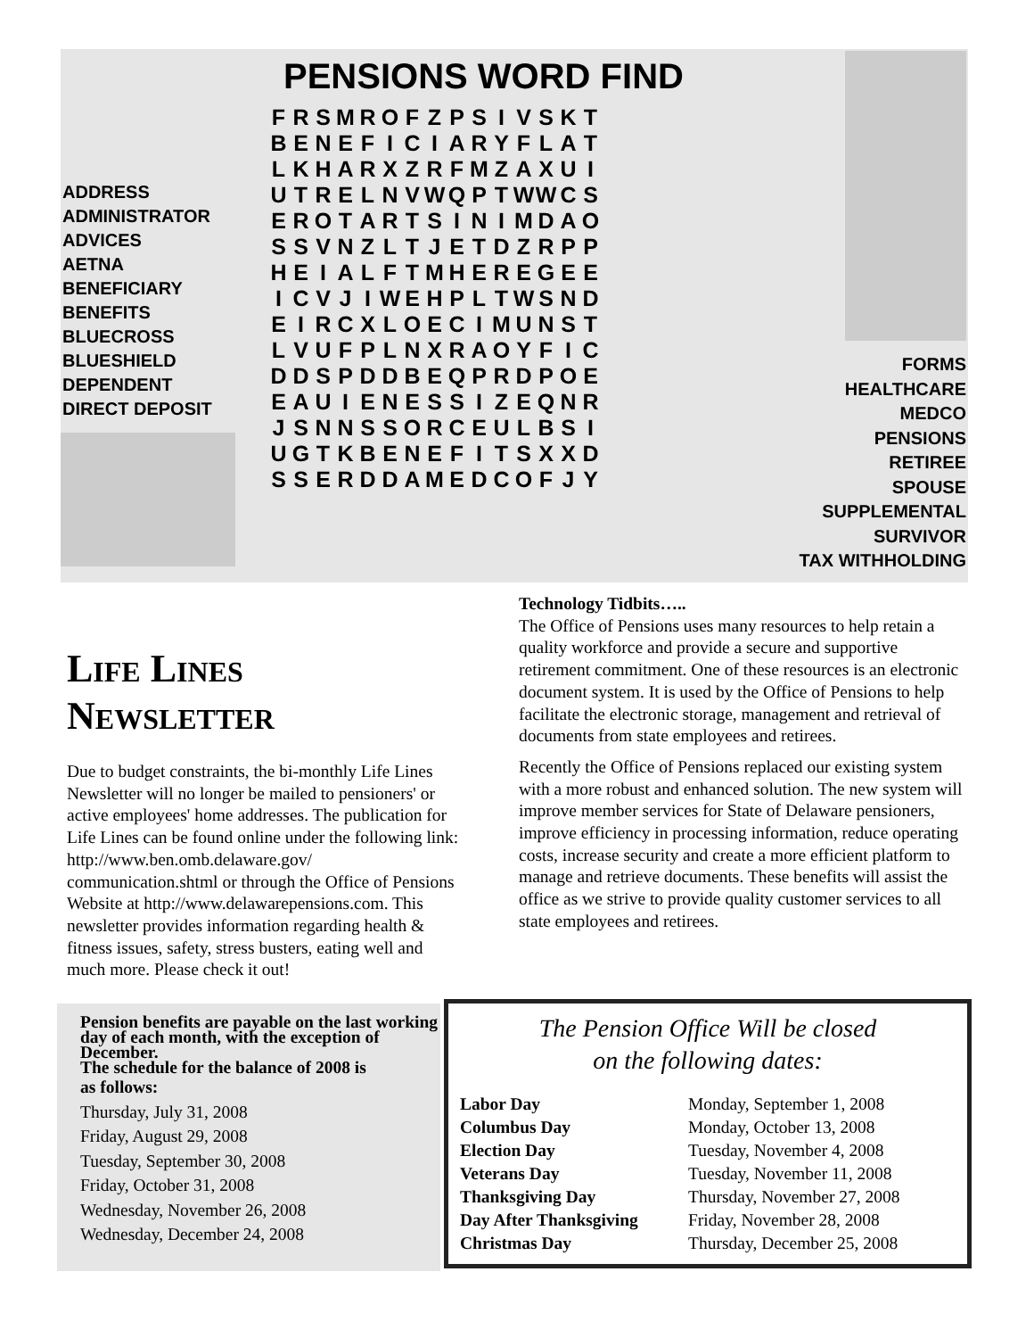PENSIONS WORD FIND
ADDRESS
ADMINISTRATOR
ADVICES
AETNA
BENEFICIARY
BENEFITS
BLUECROSS
BLUESHIELD
DEPENDENT
DIRECT DEPOSIT
| F | R | S | M | R | O | F | Z | P | S | I | V | S | K | T |
| B | E | N | E | F | I | C | I | A | R | Y | F | L | A | T |
| L | K | H | A | R | X | Z | R | F | M | Z | A | X | U | I |
| U | T | R | E | L | N | V | W | Q | P | T | W | W | C | S |
| E | R | O | T | A | R | T | S | I | N | I | M | D | A | O |
| S | S | V | N | Z | L | T | J | E | T | D | Z | R | P | P |
| H | E | I | A | L | F | T | M | H | E | R | E | G | E | E |
| I | C | V | J | I | W | E | H | P | L | T | W | S | N | D |
| E | I | R | C | X | L | O | E | C | I | M | U | N | S | T |
| L | V | U | F | P | L | N | X | R | A | O | Y | F | I | C |
| D | D | S | P | D | D | B | E | Q | P | R | D | P | O | E |
| E | A | U | I | E | N | E | S | S | I | Z | E | Q | N | R |
| J | S | N | N | S | S | O | R | C | E | U | L | B | S | I |
| U | G | T | K | B | E | N | E | F | I | T | S | X | X | D |
| S | S | E | R | D | D | A | M | E | D | C | O | F | J | Y |
FORMS
HEALTHCARE
MEDCO
PENSIONS
RETIREE
SPOUSE
SUPPLEMENTAL
SURVIVOR
TAX WITHHOLDING
LIFE LINES NEWSLETTER
Due to budget constraints, the bi-monthly Life Lines Newsletter will no longer be mailed to pensioners' or active employees' home addresses. The publication for Life Lines can be found online under the following link: http://www.ben.omb.delaware.gov/ communication.shtml or through the Office of Pensions Website at http://www.delawarepensions.com. This newsletter provides information regarding health & fitness issues, safety, stress busters, eating well and much more. Please check it out!
Technology Tidbits…..
The Office of Pensions uses many resources to help retain a quality workforce and provide a secure and supportive retirement commitment. One of these resources is an electronic document system. It is used by the Office of Pensions to help facilitate the electronic storage, management and retrieval of documents from state employees and retirees.
Recently the Office of Pensions replaced our existing system with a more robust and enhanced solution. The new system will improve member services for State of Delaware pensioners, improve efficiency in processing information, reduce operating costs, increase security and create a more efficient platform to manage and retrieve documents. These benefits will assist the office as we strive to provide quality customer services to all state employees and retirees.
Pension benefits are payable on the last working day of each month, with the exception of December.
The schedule for the balance of 2008 is
as follows:
Thursday, July 31, 2008
Friday, August 29, 2008
Tuesday, September 30, 2008
Friday, October 31, 2008
Wednesday, November 26, 2008
Wednesday, December 24, 2008
The Pension Office Will be closed
on the following dates:
| Labor Day | Monday, September 1, 2008 |
| Columbus Day | Monday, October 13, 2008 |
| Election Day | Tuesday, November 4, 2008 |
| Veterans Day | Tuesday, November 11, 2008 |
| Thanksgiving Day | Thursday, November 27, 2008 |
| Day After Thanksgiving | Friday, November 28, 2008 |
| Christmas Day | Thursday, December 25, 2008 |